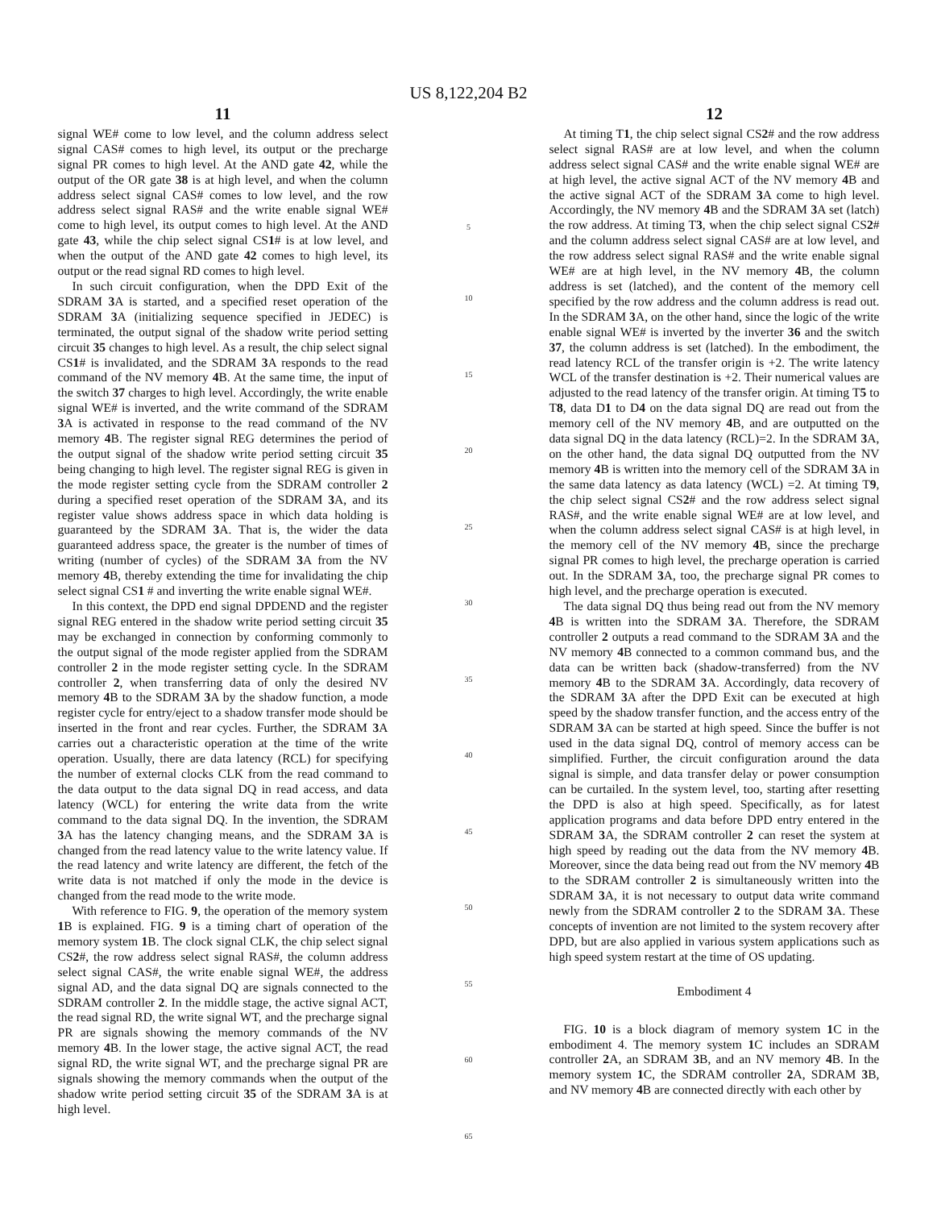US 8,122,204 B2
11
signal WE# come to low level, and the column address select signal CAS# comes to high level, its output or the precharge signal PR comes to high level. At the AND gate 42, while the output of the OR gate 38 is at high level, and when the column address select signal CAS# comes to low level, and the row address select signal RAS# and the write enable signal WE# come to high level, its output comes to high level. At the AND gate 43, while the chip select signal CS1# is at low level, and when the output of the AND gate 42 comes to high level, its output or the read signal RD comes to high level.
In such circuit configuration, when the DPD Exit of the SDRAM 3 A is started, and a specified reset operation of the SDRAM 3 A (initializing sequence specified in JEDEC) is terminated, the output signal of the shadow write period setting circuit 35 changes to high level. As a result, the chip select signal CS1# is invalidated, and the SDRAM 3 A responds to the read command of the NV memory 4 B. At the same time, the input of the switch 37 charges to high level. Accordingly, the write enable signal WE# is inverted, and the write command of the SDRAM 3 A is activated in response to the read command of the NV memory 4 B. The register signal REG determines the period of the output signal of the shadow write period setting circuit 35 being changing to high level. The register signal REG is given in the mode register setting cycle from the SDRAM controller 2 during a specified reset operation of the SDRAM 3 A, and its register value shows address space in which data holding is guaranteed by the SDRAM 3 A. That is, the wider the data guaranteed address space, the greater is the number of times of writing (number of cycles) of the SDRAM 3 A from the NV memory 4 B, thereby extending the time for invalidating the chip select signal CS1 # and inverting the write enable signal WE#.
In this context, the DPD end signal DPDEND and the register signal REG entered in the shadow write period setting circuit 35 may be exchanged in connection by conforming commonly to the output signal of the mode register applied from the SDRAM controller 2 in the mode register setting cycle. In the SDRAM controller 2, when transferring data of only the desired NV memory 4 B to the SDRAM 3 A by the shadow function, a mode register cycle for entry/eject to a shadow transfer mode should be inserted in the front and rear cycles. Further, the SDRAM 3 A carries out a characteristic operation at the time of the write operation. Usually, there are data latency (RCL) for specifying the number of external clocks CLK from the read command to the data output to the data signal DQ in read access, and data latency (WCL) for entering the write data from the write command to the data signal DQ. In the invention, the SDRAM 3 A has the latency changing means, and the SDRAM 3 A is changed from the read latency value to the write latency value. If the read latency and write latency are different, the fetch of the write data is not matched if only the mode in the device is changed from the read mode to the write mode.
With reference to FIG. 9, the operation of the memory system 1 B is explained. FIG. 9 is a timing chart of operation of the memory system 1 B. The clock signal CLK, the chip select signal CS2#, the row address select signal RAS#, the column address select signal CAS#, the write enable signal WE#, the address signal AD, and the data signal DQ are signals connected to the SDRAM controller 2. In the middle stage, the active signal ACT, the read signal RD, the write signal WT, and the precharge signal PR are signals showing the memory commands of the NV memory 4 B. In the lower stage, the active signal ACT, the read signal RD, the write signal WT, and the precharge signal PR are signals showing the memory commands when the output of the shadow write period setting circuit 35 of the SDRAM 3 A is at high level.
5
10
15
20
25
30
35
40
45
50
55
60
65
12
At timing T1, the chip select signal CS2# and the row address select signal RAS# are at low level, and when the column address select signal CAS# and the write enable signal WE# are at high level, the active signal ACT of the NV memory 4 B and the active signal ACT of the SDRAM 3 A come to high level. Accordingly, the NV memory 4 B and the SDRAM 3 A set (latch) the row address. At timing T3, when the chip select signal CS2# and the column address select signal CAS# are at low level, and the row address select signal RAS# and the write enable signal WE# are at high level, in the NV memory 4 B, the column address is set (latched), and the content of the memory cell specified by the row address and the column address is read out. In the SDRAM 3 A, on the other hand, since the logic of the write enable signal WE# is inverted by the inverter 36 and the switch 37, the column address is set (latched). In the embodiment, the read latency RCL of the transfer origin is +2. The write latency WCL of the transfer destination is +2. Their numerical values are adjusted to the read latency of the transfer origin. At timing T5 to T8, data D1 to D4 on the data signal DQ are read out from the memory cell of the NV memory 4 B, and are outputted on the data signal DQ in the data latency (RCL)=2. In the SDRAM 3 A, on the other hand, the data signal DQ outputted from the NV memory 4 B is written into the memory cell of the SDRAM 3 A in the same data latency as data latency (WCL) =2. At timing T9, the chip select signal CS2# and the row address select signal RAS#, and the write enable signal WE# are at low level, and when the column address select signal CAS# is at high level, in the memory cell of the NV memory 4 B, since the precharge signal PR comes to high level, the precharge operation is carried out. In the SDRAM 3 A, too, the precharge signal PR comes to high level, and the precharge operation is executed.
The data signal DQ thus being read out from the NV memory 4 B is written into the SDRAM 3 A. Therefore, the SDRAM controller 2 outputs a read command to the SDRAM 3 A and the NV memory 4 B connected to a common command bus, and the data can be written back (shadow-transferred) from the NV memory 4 B to the SDRAM 3 A. Accordingly, data recovery of the SDRAM 3 A after the DPD Exit can be executed at high speed by the shadow transfer function, and the access entry of the SDRAM 3 A can be started at high speed. Since the buffer is not used in the data signal DQ, control of memory access can be simplified. Further, the circuit configuration around the data signal is simple, and data transfer delay or power consumption can be curtailed. In the system level, too, starting after resetting the DPD is also at high speed. Specifically, as for latest application programs and data before DPD entry entered in the SDRAM 3 A, the SDRAM controller 2 can reset the system at high speed by reading out the data from the NV memory 4 B. Moreover, since the data being read out from the NV memory 4 B to the SDRAM controller 2 is simultaneously written into the SDRAM 3 A, it is not necessary to output data write command newly from the SDRAM controller 2 to the SDRAM 3 A. These concepts of invention are not limited to the system recovery after DPD, but are also applied in various system applications such as high speed system restart at the time of OS updating.
Embodiment 4
FIG. 10 is a block diagram of memory system 1 C in the embodiment 4. The memory system 1 C includes an SDRAM controller 2 A, an SDRAM 3 B, and an NV memory 4 B. In the memory system 1 C, the SDRAM controller 2 A, SDRAM 3 B, and NV memory 4 B are connected directly with each other by